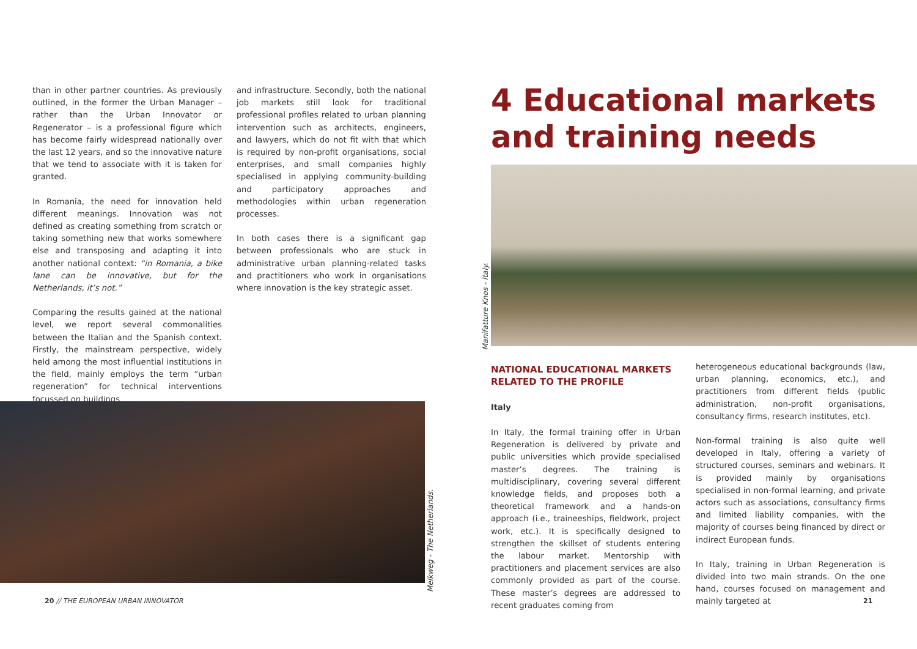than in other partner countries. As previously outlined, in the former the Urban Manager – rather than the Urban Innovator or Regenerator – is a professional figure which has become fairly widespread nationally over the last 12 years, and so the innovative nature that we tend to associate with it is taken for granted.
In Romania, the need for innovation held different meanings. Innovation was not defined as creating something from scratch or taking something new that works somewhere else and transposing and adapting it into another national context: “in Romania, a bike lane can be innovative, but for the Netherlands, it’s not.”
Comparing the results gained at the national level, we report several commonalities between the Italian and the Spanish context. Firstly, the mainstream perspective, widely held among the most influential institutions in the field, mainly employs the term “urban regeneration” for technical interventions focussed on buildings
and infrastructure. Secondly, both the national job markets still look for traditional professional profiles related to urban planning intervention such as architects, engineers, and lawyers, which do not fit with that which is required by non-profit organisations, social enterprises, and small companies highly specialised in applying community-building and participatory approaches and methodologies within urban regeneration processes.
In both cases there is a significant gap between professionals who are stuck in administrative urban planning-related tasks and practitioners who work in organisations where innovation is the key strategic asset.
Melkweg - The Netherlands.
20 // THE EUROPEAN URBAN INNOVATOR
4 Educational markets and training needs
Manifatture Knos - Italy.
NATIONAL EDUCATIONAL MARKETS RELATED TO THE PROFILE
Italy
In Italy, the formal training offer in Urban Regeneration is delivered by private and public universities which provide specialised master’s degrees. The training is multidisciplinary, covering several different knowledge fields, and proposes both a theoretical framework and a hands-on approach (i.e., traineeships, fieldwork, project work, etc.). It is specifically designed to strengthen the skillset of students entering the labour market. Mentorship with practitioners and placement services are also commonly provided as part of the course. These master’s degrees are addressed to recent graduates coming from
heterogeneous educational backgrounds (law, urban planning, economics, etc.), and practitioners from different fields (public administration, non-profit organisations, consultancy firms, research institutes, etc).
Non-formal training is also quite well developed in Italy, offering a variety of structured courses, seminars and webinars. It is provided mainly by organisations specialised in non-formal learning, and private actors such as associations, consultancy firms and limited liability companies, with the majority of courses being financed by direct or indirect European funds.
In Italy, training in Urban Regeneration is divided into two main strands. On the one hand, courses focused on management and mainly targeted at
21